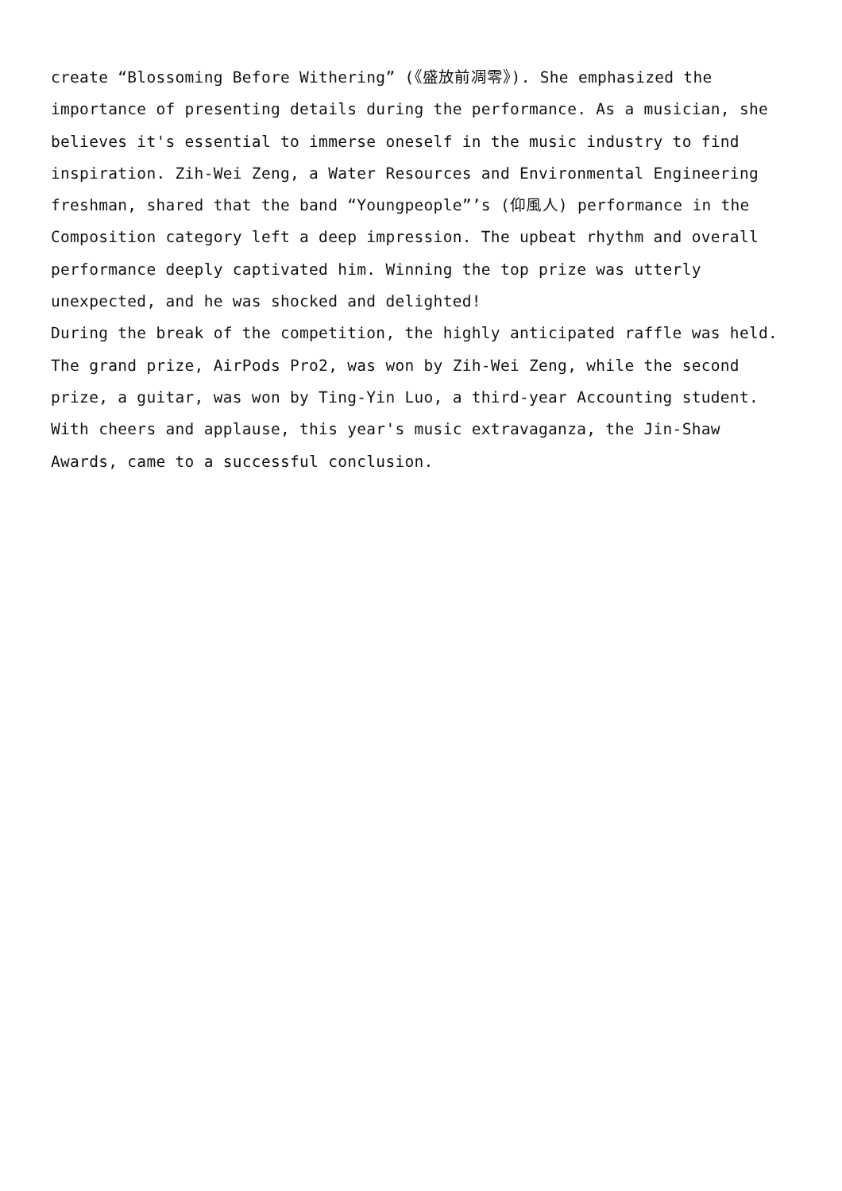create “Blossoming Before Withering” (《盛放前凋零》). She emphasized the importance of presenting details during the performance. As a musician, she believes it's essential to immerse oneself in the music industry to find inspiration. Zih-Wei Zeng, a Water Resources and Environmental Engineering freshman, shared that the band “Youngpeople”’s (仰風人) performance in the Composition category left a deep impression. The upbeat rhythm and overall performance deeply captivated him. Winning the top prize was utterly unexpected, and he was shocked and delighted!
During the break of the competition, the highly anticipated raffle was held. The grand prize, AirPods Pro2, was won by Zih-Wei Zeng, while the second prize, a guitar, was won by Ting-Yin Luo, a third-year Accounting student. With cheers and applause, this year's music extravaganza, the Jin-Shaw Awards, came to a successful conclusion.